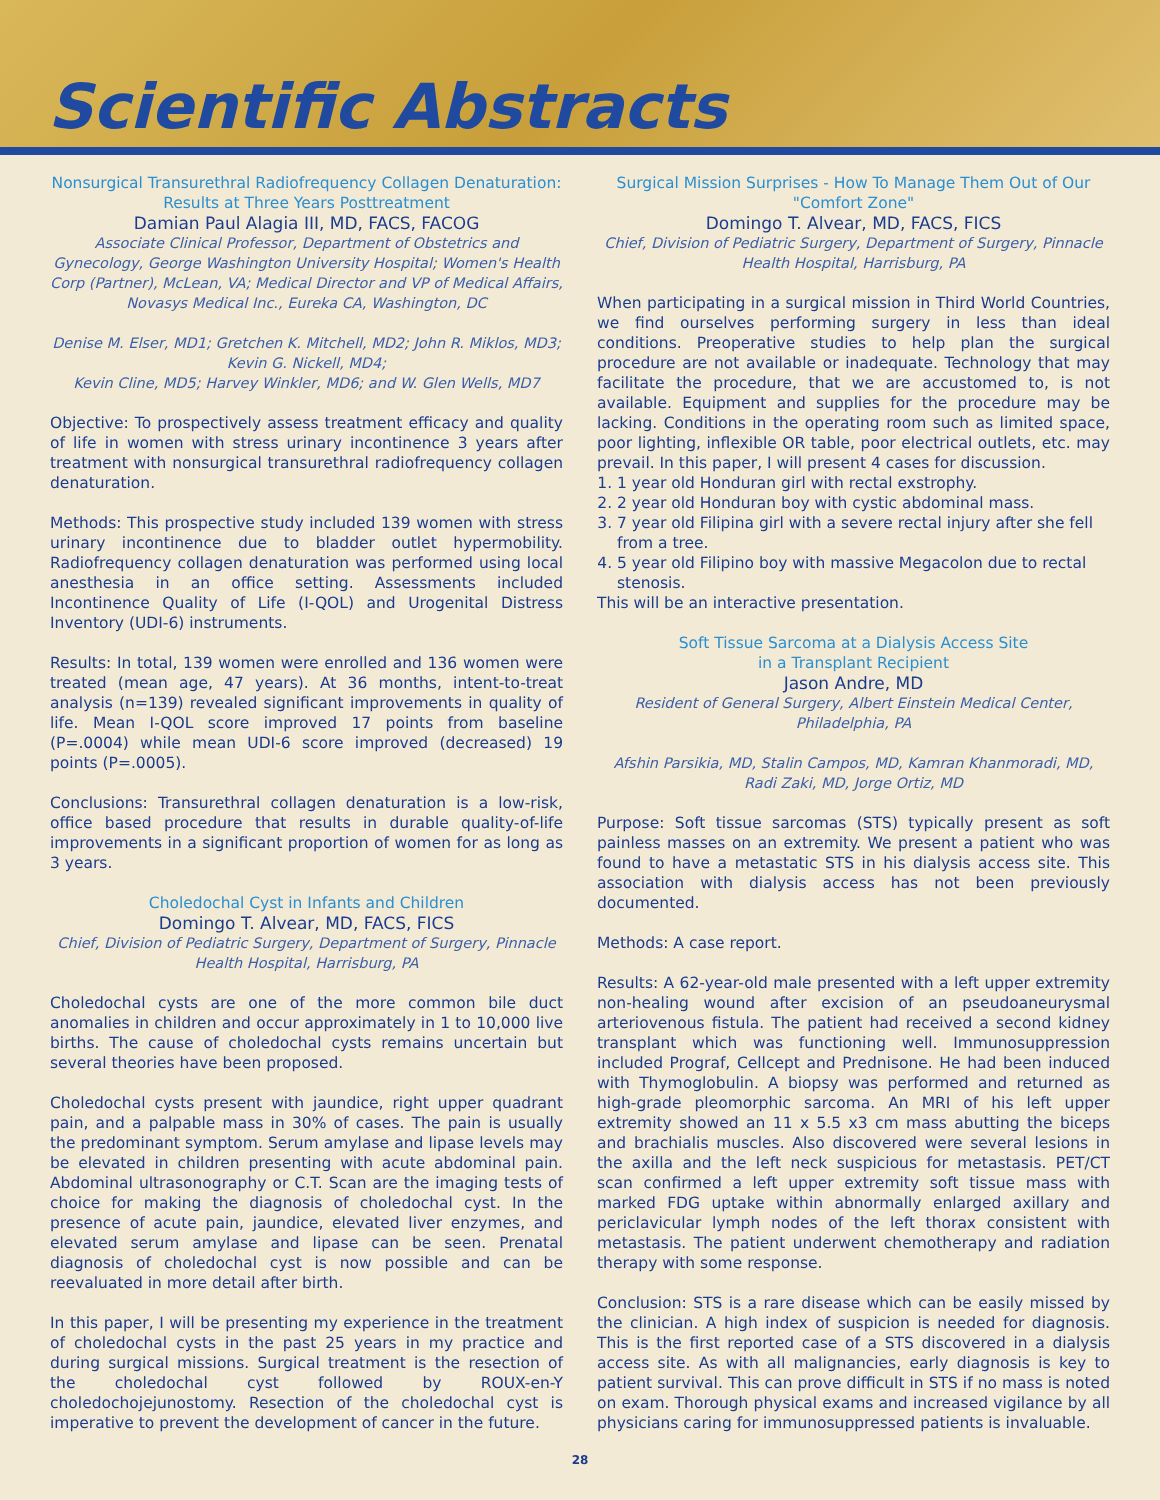Scientific Abstracts
Nonsurgical Transurethral Radiofrequency Collagen Denaturation: Results at Three Years Posttreatment
Damian Paul Alagia III, MD, FACS, FACOG
Associate Clinical Professor, Department of Obstetrics and Gynecology, George Washington University Hospital; Women's Health Corp (Partner), McLean, VA; Medical Director and VP of Medical Affairs, Novasys Medical Inc., Eureka CA, Washington, DC
Denise M. Elser, MD1; Gretchen K. Mitchell, MD2; John R. Miklos, MD3; Kevin G. Nickell, MD4;
Kevin Cline, MD5; Harvey Winkler, MD6; and W. Glen Wells, MD7
Objective: To prospectively assess treatment efficacy and quality of life in women with stress urinary incontinence 3 years after treatment with nonsurgical transurethral radiofrequency collagen denaturation.
Methods: This prospective study included 139 women with stress urinary incontinence due to bladder outlet hypermobility. Radiofrequency collagen denaturation was performed using local anesthesia in an office setting. Assessments included Incontinence Quality of Life (I-QOL) and Urogenital Distress Inventory (UDI-6) instruments.
Results: In total, 139 women were enrolled and 136 women were treated (mean age, 47 years). At 36 months, intent-to-treat analysis (n=139) revealed significant improvements in quality of life. Mean I-QOL score improved 17 points from baseline (P=.0004) while mean UDI-6 score improved (decreased) 19 points (P=.0005).
Conclusions: Transurethral collagen denaturation is a low-risk, office based procedure that results in durable quality-of-life improvements in a significant proportion of women for as long as 3 years.
Choledochal Cyst in Infants and Children
Domingo T. Alvear, MD, FACS, FICS
Chief, Division of Pediatric Surgery, Department of Surgery, Pinnacle Health Hospital, Harrisburg, PA
Choledochal cysts are one of the more common bile duct anomalies in children and occur approximately in 1 to 10,000 live births. The cause of choledochal cysts remains uncertain but several theories have been proposed.
Choledochal cysts present with jaundice, right upper quadrant pain, and a palpable mass in 30% of cases. The pain is usually the predominant symptom. Serum amylase and lipase levels may be elevated in children presenting with acute abdominal pain. Abdominal ultrasonography or C.T. Scan are the imaging tests of choice for making the diagnosis of choledochal cyst. In the presence of acute pain, jaundice, elevated liver enzymes, and elevated serum amylase and lipase can be seen. Prenatal diagnosis of choledochal cyst is now possible and can be reevaluated in more detail after birth.
In this paper, I will be presenting my experience in the treatment of choledochal cysts in the past 25 years in my practice and during surgical missions. Surgical treatment is the resection of the choledochal cyst followed by ROUX-en-Y choledochojejunostomy. Resection of the choledochal cyst is imperative to prevent the development of cancer in the future.
Surgical Mission Surprises - How To Manage Them Out of Our "Comfort Zone"
Domingo T. Alvear, MD, FACS, FICS
Chief, Division of Pediatric Surgery, Department of Surgery, Pinnacle Health Hospital, Harrisburg, PA
When participating in a surgical mission in Third World Countries, we find ourselves performing surgery in less than ideal conditions. Preoperative studies to help plan the surgical procedure are not available or inadequate. Technology that may facilitate the procedure, that we are accustomed to, is not available. Equipment and supplies for the procedure may be lacking. Conditions in the operating room such as limited space, poor lighting, inflexible OR table, poor electrical outlets, etc. may prevail. In this paper, I will present 4 cases for discussion.
1. 1 year old Honduran girl with rectal exstrophy.
2. 2 year old Honduran boy with cystic abdominal mass.
3. 7 year old Filipina girl with a severe rectal injury after she fell from a tree.
4. 5 year old Filipino boy with massive Megacolon due to rectal stenosis.
This will be an interactive presentation.
Soft Tissue Sarcoma at a Dialysis Access Site
in a Transplant Recipient
Jason Andre, MD
Resident of General Surgery, Albert Einstein Medical Center, Philadelphia, PA
Afshin Parsikia, MD, Stalin Campos, MD, Kamran Khanmoradi, MD, Radi Zaki, MD, Jorge Ortiz, MD
Purpose: Soft tissue sarcomas (STS) typically present as soft painless masses on an extremity. We present a patient who was found to have a metastatic STS in his dialysis access site. This association with dialysis access has not been previously documented.
Methods: A case report.
Results: A 62-year-old male presented with a left upper extremity non-healing wound after excision of an pseudoaneurysmal arteriovenous fistula. The patient had received a second kidney transplant which was functioning well. Immunosuppression included Prograf, Cellcept and Prednisone. He had been induced with Thymoglobulin. A biopsy was performed and returned as high-grade pleomorphic sarcoma. An MRI of his left upper extremity showed an 11 x 5.5 x3 cm mass abutting the biceps and brachialis muscles. Also discovered were several lesions in the axilla and the left neck suspicious for metastasis. PET/CT scan confirmed a left upper extremity soft tissue mass with marked FDG uptake within abnormally enlarged axillary and periclavicular lymph nodes of the left thorax consistent with metastasis. The patient underwent chemotherapy and radiation therapy with some response.
Conclusion: STS is a rare disease which can be easily missed by the clinician. A high index of suspicion is needed for diagnosis. This is the first reported case of a STS discovered in a dialysis access site. As with all malignancies, early diagnosis is key to patient survival. This can prove difficult in STS if no mass is noted on exam. Thorough physical exams and increased vigilance by all physicians caring for immunosuppressed patients is invaluable.
28